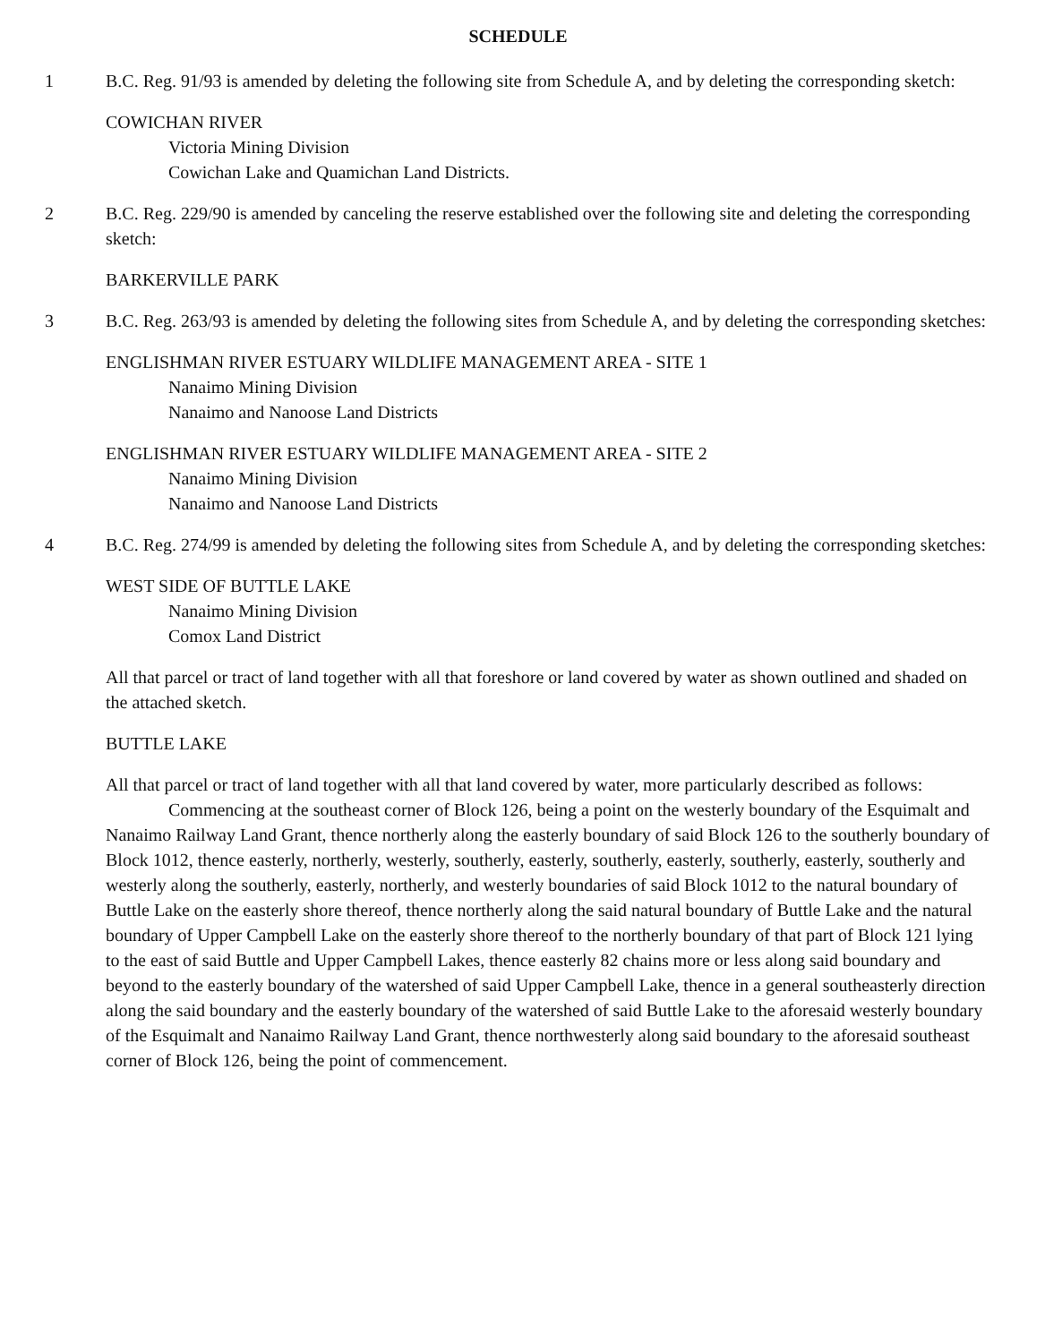SCHEDULE
1 B.C. Reg. 91/93 is amended by deleting the following site from Schedule A, and by deleting the corresponding sketch:
COWICHAN RIVER
Victoria Mining Division
Cowichan Lake and Quamichan Land Districts.
2 B.C. Reg. 229/90 is amended by canceling the reserve established over the following site and deleting the corresponding sketch:
BARKERVILLE PARK
3 B.C. Reg. 263/93 is amended by deleting the following sites from Schedule A, and by deleting the corresponding sketches:
ENGLISHMAN RIVER ESTUARY WILDLIFE MANAGEMENT AREA - SITE 1
Nanaimo Mining Division
Nanaimo and Nanoose Land Districts
ENGLISHMAN RIVER ESTUARY WILDLIFE MANAGEMENT AREA - SITE 2
Nanaimo Mining Division
Nanaimo and Nanoose Land Districts
4 B.C. Reg. 274/99 is amended by deleting the following sites from Schedule A, and by deleting the corresponding sketches:
WEST SIDE OF BUTTLE LAKE
Nanaimo Mining Division
Comox Land District
All that parcel or tract of land together with all that foreshore or land covered by water as shown outlined and shaded on the attached sketch.
BUTTLE LAKE
All that parcel or tract of land together with all that land covered by water, more particularly described as follows:
Commencing at the southeast corner of Block 126, being a point on the westerly boundary of the Esquimalt and Nanaimo Railway Land Grant, thence northerly along the easterly boundary of said Block 126 to the southerly boundary of Block 1012, thence easterly, northerly, westerly, southerly, easterly, southerly, easterly, southerly, easterly, southerly and westerly along the southerly, easterly, northerly, and westerly boundaries of said Block 1012 to the natural boundary of Buttle Lake on the easterly shore thereof, thence northerly along the said natural boundary of Buttle Lake and the natural boundary of Upper Campbell Lake on the easterly shore thereof to the northerly boundary of that part of Block 121 lying to the east of said Buttle and Upper Campbell Lakes, thence easterly 82 chains more or less along said boundary and beyond to the easterly boundary of the watershed of said Upper Campbell Lake, thence in a general southeasterly direction along the said boundary and the easterly boundary of the watershed of said Buttle Lake to the aforesaid westerly boundary of the Esquimalt and Nanaimo Railway Land Grant, thence northwesterly along said boundary to the aforesaid southeast corner of Block 126, being the point of commencement.